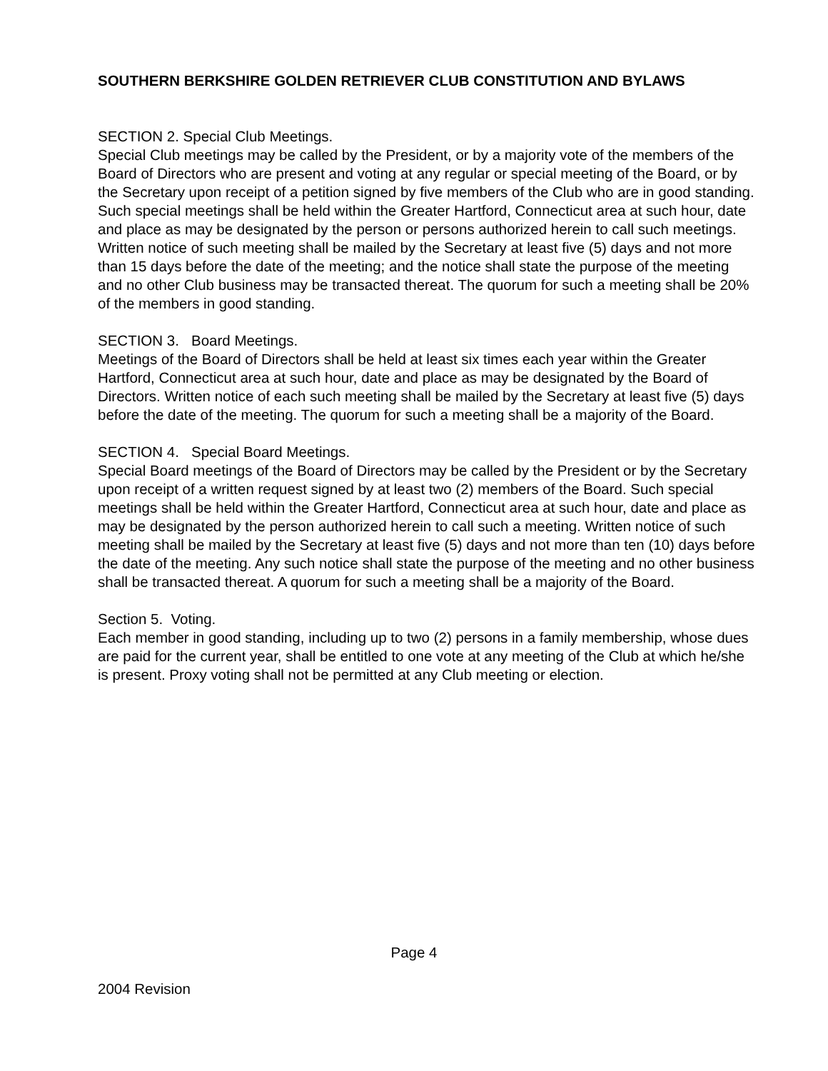SOUTHERN BERKSHIRE GOLDEN RETRIEVER CLUB CONSTITUTION AND BYLAWS
SECTION 2. Special Club Meetings.
Special Club meetings may be called by the President, or by a majority vote of the members of the Board of Directors who are present and voting at any regular or special meeting of the Board, or by the Secretary upon receipt of a petition signed by five members of the Club who are in good standing. Such special meetings shall be held within the Greater Hartford, Connecticut area at such hour, date and place as may be designated by the person or persons authorized herein to call such meetings. Written notice of such meeting shall be mailed by the Secretary at least five (5) days and not more than 15 days before the date of the meeting; and the notice shall state the purpose of the meeting and no other Club business may be transacted thereat. The quorum for such a meeting shall be 20% of the members in good standing.
SECTION 3. Board Meetings.
Meetings of the Board of Directors shall be held at least six times each year within the Greater Hartford, Connecticut area at such hour, date and place as may be designated by the Board of Directors. Written notice of each such meeting shall be mailed by the Secretary at least five (5) days before the date of the meeting. The quorum for such a meeting shall be a majority of the Board.
SECTION 4. Special Board Meetings.
Special Board meetings of the Board of Directors may be called by the President or by the Secretary upon receipt of a written request signed by at least two (2) members of the Board. Such special meetings shall be held within the Greater Hartford, Connecticut area at such hour, date and place as may be designated by the person authorized herein to call such a meeting. Written notice of such meeting shall be mailed by the Secretary at least five (5) days and not more than ten (10) days before the date of the meeting. Any such notice shall state the purpose of the meeting and no other business shall be transacted thereat. A quorum for such a meeting shall be a majority of the Board.
Section 5. Voting.
Each member in good standing, including up to two (2) persons in a family membership, whose dues are paid for the current year, shall be entitled to one vote at any meeting of the Club at which he/she is present. Proxy voting shall not be permitted at any Club meeting or election.
Page 4
2004 Revision